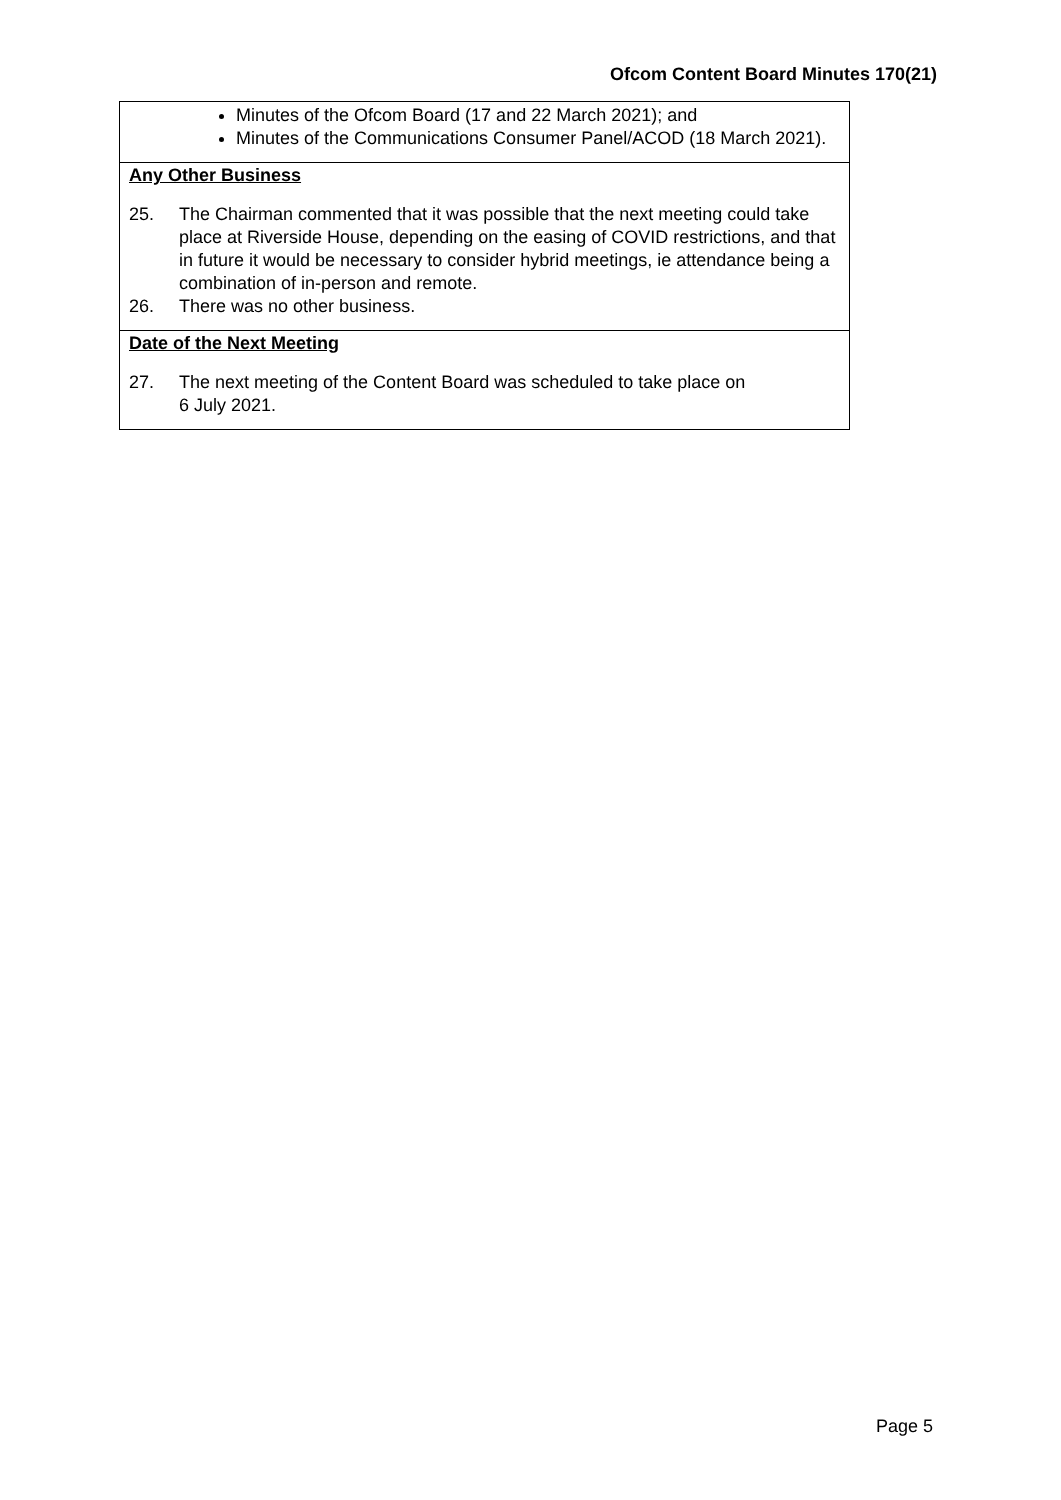Ofcom Content Board Minutes 170(21)
Minutes of the Ofcom Board (17 and 22 March 2021); and
Minutes of the Communications Consumer Panel/ACOD (18 March 2021).
Any Other Business
25. The Chairman commented that it was possible that the next meeting could take place at Riverside House, depending on the easing of COVID restrictions, and that in future it would be necessary to consider hybrid meetings, ie attendance being a combination of in-person and remote.
26. There was no other business.
Date of the Next Meeting
27. The next meeting of the Content Board was scheduled to take place on
6 July 2021.
Page 5